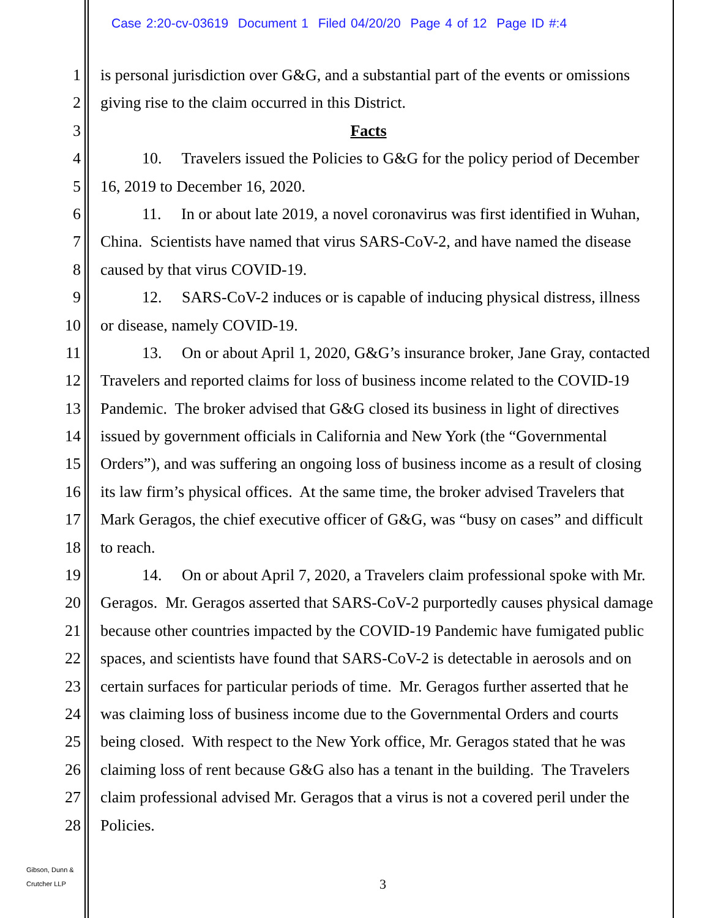Case 2:20-cv-03619 Document 1 Filed 04/20/20 Page 4 of 12 Page ID #:4
1 is personal jurisdiction over G&G, and a substantial part of the events or omissions
2 giving rise to the claim occurred in this District.
3 Facts
4 10. Travelers issued the Policies to G&G for the policy period of December
5 16, 2019 to December 16, 2020.
6 11. In or about late 2019, a novel coronavirus was first identified in Wuhan,
7 China. Scientists have named that virus SARS-CoV-2, and have named the disease
8 caused by that virus COVID-19.
9 12. SARS-CoV-2 induces or is capable of inducing physical distress, illness
10 or disease, namely COVID-19.
11 13. On or about April 1, 2020, G&G’s insurance broker, Jane Gray, contacted
12 Travelers and reported claims for loss of business income related to the COVID-19
13 Pandemic. The broker advised that G&G closed its business in light of directives
14 issued by government officials in California and New York (the “Governmental
15 Orders”), and was suffering an ongoing loss of business income as a result of closing
16 its law firm’s physical offices. At the same time, the broker advised Travelers that
17 Mark Geragos, the chief executive officer of G&G, was “busy on cases” and difficult
18 to reach.
19 14. On or about April 7, 2020, a Travelers claim professional spoke with Mr.
20 Geragos. Mr. Geragos asserted that SARS-CoV-2 purportedly causes physical damage
21 because other countries impacted by the COVID-19 Pandemic have fumigated public
22 spaces, and scientists have found that SARS-CoV-2 is detectable in aerosols and on
23 certain surfaces for particular periods of time. Mr. Geragos further asserted that he
24 was claiming loss of business income due to the Governmental Orders and courts
25 being closed. With respect to the New York office, Mr. Geragos stated that he was
26 claiming loss of rent because G&G also has a tenant in the building. The Travelers
27 claim professional advised Mr. Geragos that a virus is not a covered peril under the
28 Policies.
Gibson, Dunn &
Crutcher LLP
3